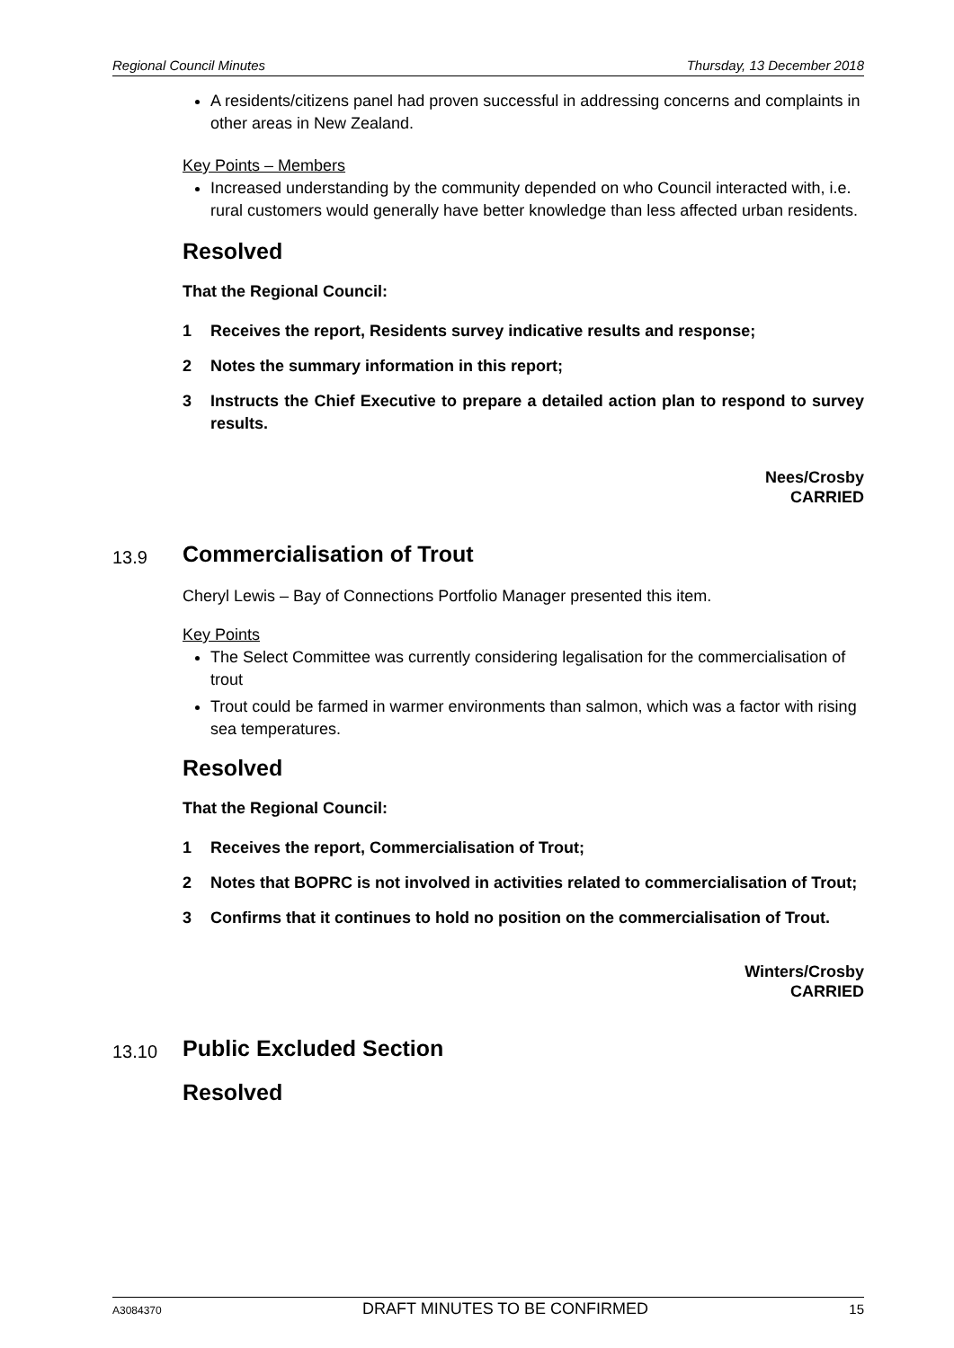Regional Council Minutes Thursday, 13 December 2018
A residents/citizens panel had proven successful in addressing concerns and complaints in other areas in New Zealand.
Key Points – Members
Increased understanding by the community depended on who Council interacted with, i.e. rural customers would generally have better knowledge than less affected urban residents.
Resolved
That the Regional Council:
1 Receives the report, Residents survey indicative results and response;
2 Notes the summary information in this report;
3 Instructs the Chief Executive to prepare a detailed action plan to respond to survey results.
Nees/Crosby
CARRIED
13.9
Commercialisation of Trout
Cheryl Lewis – Bay of Connections Portfolio Manager presented this item.
Key Points
The Select Committee was currently considering legalisation for the commercialisation of trout
Trout could be farmed in warmer environments than salmon, which was a factor with rising sea temperatures.
Resolved
That the Regional Council:
1 Receives the report, Commercialisation of Trout;
2 Notes that BOPRC is not involved in activities related to commercialisation of Trout;
3 Confirms that it continues to hold no position on the commercialisation of Trout.
Winters/Crosby
CARRIED
13.10
Public Excluded Section
Resolved
A3084370 DRAFT MINUTES TO BE CONFIRMED 15